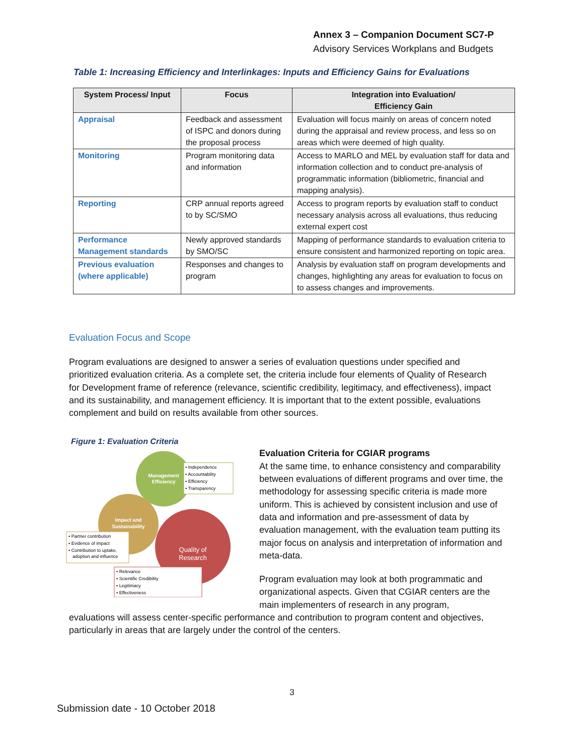Annex 3 – Companion Document SC7-P
Advisory Services Workplans and Budgets
Table 1: Increasing Efficiency and Interlinkages: Inputs and Efficiency Gains for Evaluations
| System Process/ Input | Focus | Integration into Evaluation/ Efficiency Gain |
| --- | --- | --- |
| Appraisal | Feedback and assessment of ISPC and donors during the proposal process | Evaluation will focus mainly on areas of concern noted during the appraisal and review process, and less so on areas which were deemed of high quality. |
| Monitoring | Program monitoring data and information | Access to MARLO and MEL by evaluation staff for data and information collection and to conduct pre-analysis of programmatic information (bibliometric, financial and mapping analysis). |
| Reporting | CRP annual reports agreed to by SC/SMO | Access to program reports by evaluation staff to conduct necessary analysis across all evaluations, thus reducing external expert cost |
| Performance Management standards | Newly approved standards by SMO/SC | Mapping of performance standards to evaluation criteria to ensure consistent and harmonized reporting on topic area. |
| Previous evaluation (where applicable) | Responses and changes to program | Analysis by evaluation staff on program developments and changes, highlighting any areas for evaluation to focus on to assess changes and improvements. |
Evaluation Focus and Scope
Program evaluations are designed to answer a series of evaluation questions under specified and prioritized evaluation criteria. As a complete set, the criteria include four elements of Quality of Research for Development frame of reference (relevance, scientific credibility, legitimacy, and effectiveness), impact and its sustainability, and management efficiency. It is important that to the extent possible, evaluations complement and build on results available from other sources.
Figure 1: Evaluation Criteria
Management
Efficiency
Impact and
Sustainability
Quality of
Research
• Independence • Accountability • Efficiency • Transparency
• Partner contribution • Evidence of impact • Contribution to uptake, adoption and influence
• Relevance • Scientific Credibility • Legitimacy • Effectiveness
Evaluation Criteria for CGIAR programs
At the same time, to enhance consistency and comparability between evaluations of different programs and over time, the methodology for assessing specific criteria is made more uniform. This is achieved by consistent inclusion and use of data and information and pre-assessment of data by evaluation management, with the evaluation team putting its major focus on analysis and interpretation of information and meta-data.
Program evaluation may look at both programmatic and organizational aspects. Given that CGIAR centers are the main implementers of research in any program,
evaluations will assess center-specific performance and contribution to program content and objectives, particularly in areas that are largely under the control of the centers.
3
Submission date - 10 October 2018